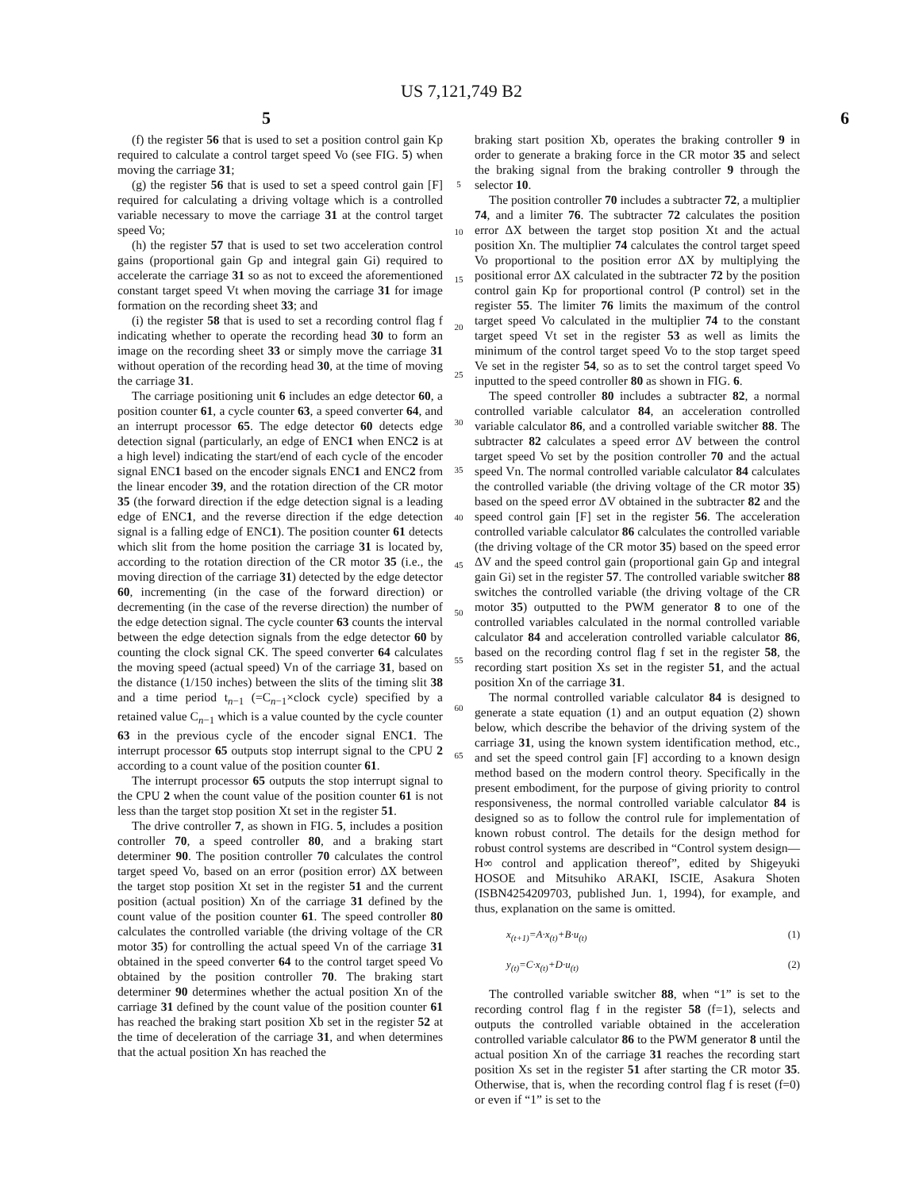US 7,121,749 B2
5 6
(f) the register 56 that is used to set a position control gain Kp required to calculate a control target speed Vo (see FIG. 5) when moving the carriage 31;
(g) the register 56 that is used to set a speed control gain [F] required for calculating a driving voltage which is a controlled variable necessary to move the carriage 31 at the control target speed Vo;
(h) the register 57 that is used to set two acceleration control gains (proportional gain Gp and integral gain Gi) required to accelerate the carriage 31 so as not to exceed the aforementioned constant target speed Vt when moving the carriage 31 for image formation on the recording sheet 33; and
(i) the register 58 that is used to set a recording control flag f indicating whether to operate the recording head 30 to form an image on the recording sheet 33 or simply move the carriage 31 without operation of the recording head 30, at the time of moving the carriage 31.
The carriage positioning unit 6 includes an edge detector 60, a position counter 61, a cycle counter 63, a speed converter 64, and an interrupt processor 65. The edge detector 60 detects edge detection signal (particularly, an edge of ENC1 when ENC2 is at a high level) indicating the start/end of each cycle of the encoder signal ENC1 based on the encoder signals ENC1 and ENC2 from the linear encoder 39, and the rotation direction of the CR motor 35 (the forward direction if the edge detection signal is a leading edge of ENC1, and the reverse direction if the edge detection signal is a falling edge of ENC1). The position counter 61 detects which slit from the home position the carriage 31 is located by, according to the rotation direction of the CR motor 35 (i.e., the moving direction of the carriage 31) detected by the edge detector 60, incrementing (in the case of the forward direction) or decrementing (in the case of the reverse direction) the number of the edge detection signal. The cycle counter 63 counts the interval between the edge detection signals from the edge detector 60 by counting the clock signal CK. The speed converter 64 calculates the moving speed (actual speed) Vn of the carriage 31, based on the distance (1/150 inches) between the slits of the timing slit 38 and a time period t<sub>n−1</sub> (=C<sub>n−1</sub>×clock cycle) specified by a retained value C<sub>n−1</sub> which is a value counted by the cycle counter 63 in the previous cycle of the encoder signal ENC1. The interrupt processor 65 outputs stop interrupt signal to the CPU 2 according to a count value of the position counter 61.
The interrupt processor 65 outputs the stop interrupt signal to the CPU 2 when the count value of the position counter 61 is not less than the target stop position Xt set in the register 51.
The drive controller 7, as shown in FIG. 5, includes a position controller 70, a speed controller 80, and a braking start determiner 90. The position controller 70 calculates the control target speed Vo, based on an error (position error) ΔX between the target stop position Xt set in the register 51 and the current position (actual position) Xn of the carriage 31 defined by the count value of the position counter 61. The speed controller 80 calculates the controlled variable (the driving voltage of the CR motor 35) for controlling the actual speed Vn of the carriage 31 obtained in the speed converter 64 to the control target speed Vo obtained by the position controller 70. The braking start determiner 90 determines whether the actual position Xn of the carriage 31 defined by the count value of the position counter 61 has reached the braking start position Xb set in the register 52 at the time of deceleration of the carriage 31, and when determines that the actual position Xn has reached the
5
10
15
20
25
30
35
40
45
50
55
60
65
braking start position Xb, operates the braking controller 9 in order to generate a braking force in the CR motor 35 and select the braking signal from the braking controller 9 through the selector 10.
The position controller 70 includes a subtracter 72, a multiplier 74, and a limiter 76. The subtracter 72 calculates the position error ΔX between the target stop position Xt and the actual position Xn. The multiplier 74 calculates the control target speed Vo proportional to the position error ΔX by multiplying the positional error ΔX calculated in the subtracter 72 by the position control gain Kp for proportional control (P control) set in the register 55. The limiter 76 limits the maximum of the control target speed Vo calculated in the multiplier 74 to the constant target speed Vt set in the register 53 as well as limits the minimum of the control target speed Vo to the stop target speed Ve set in the register 54, so as to set the control target speed Vo inputted to the speed controller 80 as shown in FIG. 6.
The speed controller 80 includes a subtracter 82, a normal controlled variable calculator 84, an acceleration controlled variable calculator 86, and a controlled variable switcher 88. The subtracter 82 calculates a speed error ΔV between the control target speed Vo set by the position controller 70 and the actual speed Vn. The normal controlled variable calculator 84 calculates the controlled variable (the driving voltage of the CR motor 35) based on the speed error ΔV obtained in the subtracter 82 and the speed control gain [F] set in the register 56. The acceleration controlled variable calculator 86 calculates the controlled variable (the driving voltage of the CR motor 35) based on the speed error ΔV and the speed control gain (proportional gain Gp and integral gain Gi) set in the register 57. The controlled variable switcher 88 switches the controlled variable (the driving voltage of the CR motor 35) outputted to the PWM generator 8 to one of the controlled variables calculated in the normal controlled variable calculator 84 and acceleration controlled variable calculator 86, based on the recording control flag f set in the register 58, the recording start position Xs set in the register 51, and the actual position Xn of the carriage 31.
The normal controlled variable calculator 84 is designed to generate a state equation (1) and an output equation (2) shown below, which describe the behavior of the driving system of the carriage 31, using the known system identification method, etc., and set the speed control gain [F] according to a known design method based on the modern control theory. Specifically in the present embodiment, for the purpose of giving priority to control responsiveness, the normal controlled variable calculator 84 is designed so as to follow the control rule for implementation of known robust control. The details for the design method for robust control systems are described in “Control system design—H∞ control and application thereof”, edited by Shigeyuki HOSOE and Mitsuhiko ARAKI, ISCIE, Asakura Shoten (ISBN4254209703, published Jun. 1, 1994), for example, and thus, explanation on the same is omitted.
x<sub>(t+1)</sub>=A·x<sub>(t)</sub>+B·u<sub>(t)</sub> (1)
y<sub>(t)</sub>=C·x<sub>(t)</sub>+D·u<sub>(t)</sub> (2)
The controlled variable switcher 88, when “1” is set to the recording control flag f in the register 58 (f=1), selects and outputs the controlled variable obtained in the acceleration controlled variable calculator 86 to the PWM generator 8 until the actual position Xn of the carriage 31 reaches the recording start position Xs set in the register 51 after starting the CR motor 35. Otherwise, that is, when the recording control flag f is reset (f=0) or even if “1” is set to the